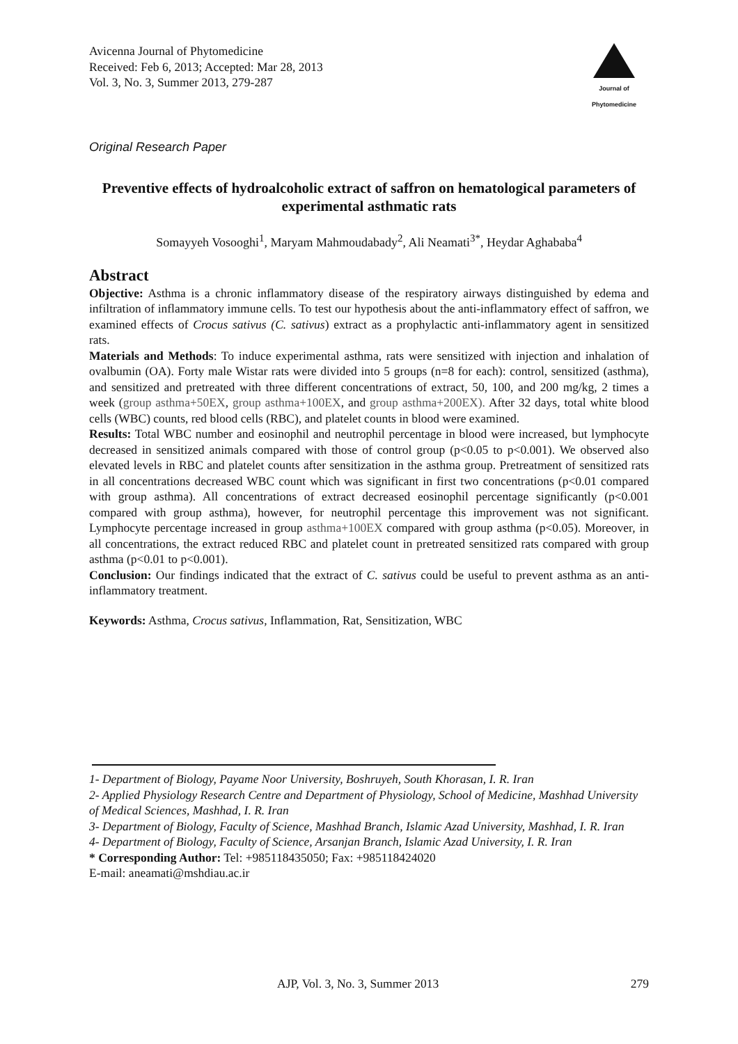Avicenna Journal of Phytomedicine
Received: Feb 6, 2013; Accepted: Mar 28, 2013
Vol. 3, No. 3, Summer 2013, 279-287
Journal of
Phytomedicine
Original Research Paper
Preventive effects of hydroalcoholic extract of saffron on hematological parameters of experimental asthmatic rats
Somayyeh Vosooghi<sup>1</sup>, Maryam Mahmoudabady<sup>2</sup>, Ali Neamati<sup>3*</sup>, Heydar Aghababa<sup>4</sup>
Abstract
Objective: Asthma is a chronic inflammatory disease of the respiratory airways distinguished by edema and infiltration of inflammatory immune cells. To test our hypothesis about the anti-inflammatory effect of saffron, we examined effects of Crocus sativus (C. sativus) extract as a prophylactic anti-inflammatory agent in sensitized rats.
Materials and Methods: To induce experimental asthma, rats were sensitized with injection and inhalation of ovalbumin (OA). Forty male Wistar rats were divided into 5 groups (n=8 for each): control, sensitized (asthma), and sensitized and pretreated with three different concentrations of extract, 50, 100, and 200 mg/kg, 2 times a week (group asthma+50EX, group asthma+100EX, and group asthma+200EX). After 32 days, total white blood cells (WBC) counts, red blood cells (RBC), and platelet counts in blood were examined.
Results: Total WBC number and eosinophil and neutrophil percentage in blood were increased, but lymphocyte decreased in sensitized animals compared with those of control group (p<0.05 to p<0.001). We observed also elevated levels in RBC and platelet counts after sensitization in the asthma group. Pretreatment of sensitized rats in all concentrations decreased WBC count which was significant in first two concentrations (p<0.01 compared with group asthma). All concentrations of extract decreased eosinophil percentage significantly (p<0.001 compared with group asthma), however, for neutrophil percentage this improvement was not significant. Lymphocyte percentage increased in group asthma+100EX compared with group asthma (p<0.05). Moreover, in all concentrations, the extract reduced RBC and platelet count in pretreated sensitized rats compared with group asthma (p<0.01 to p<0.001).
Conclusion: Our findings indicated that the extract of C. sativus could be useful to prevent asthma as an anti-inflammatory treatment.
Keywords: Asthma, Crocus sativus, Inflammation, Rat, Sensitization, WBC
1- Department of Biology, Payame Noor University, Boshruyeh, South Khorasan, I. R. Iran
2- Applied Physiology Research Centre and Department of Physiology, School of Medicine, Mashhad University of Medical Sciences, Mashhad, I. R. Iran
3- Department of Biology, Faculty of Science, Mashhad Branch, Islamic Azad University, Mashhad, I. R. Iran
4- Department of Biology, Faculty of Science, Arsanjan Branch, Islamic Azad University, I. R. Iran
* Corresponding Author: Tel: +985118435050; Fax: +985118424020
E-mail: aneamati@mshdiau.ac.ir
AJP, Vol. 3, No. 3, Summer 2013 279